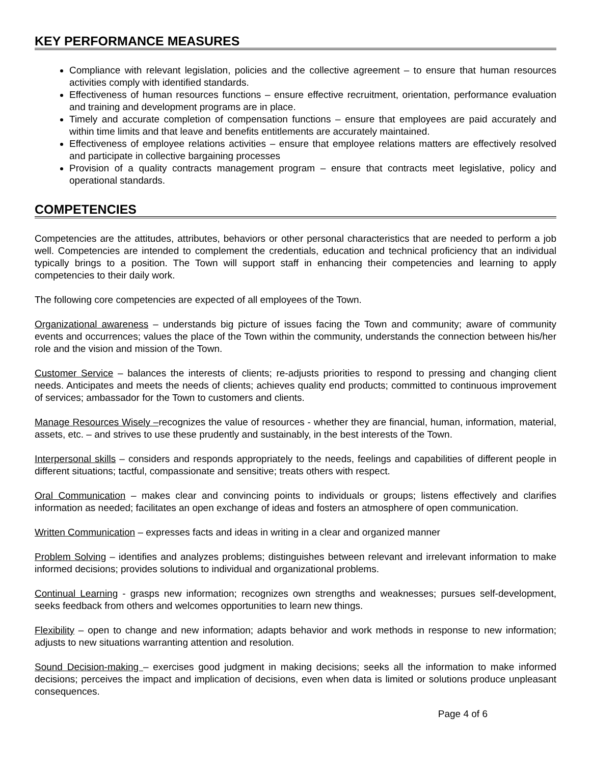KEY PERFORMANCE MEASURES
Compliance with relevant legislation, policies and the collective agreement – to ensure that human resources activities comply with identified standards.
Effectiveness of human resources functions – ensure effective recruitment, orientation, performance evaluation and training and development programs are in place.
Timely and accurate completion of compensation functions – ensure that employees are paid accurately and within time limits and that leave and benefits entitlements are accurately maintained.
Effectiveness of employee relations activities – ensure that employee relations matters are effectively resolved and participate in collective bargaining processes
Provision of a quality contracts management program – ensure that contracts meet legislative, policy and operational standards.
COMPETENCIES
Competencies are the attitudes, attributes, behaviors or other personal characteristics that are needed to perform a job well. Competencies are intended to complement the credentials, education and technical proficiency that an individual typically brings to a position. The Town will support staff in enhancing their competencies and learning to apply competencies to their daily work.
The following core competencies are expected of all employees of the Town.
Organizational awareness – understands big picture of issues facing the Town and community; aware of community events and occurrences; values the place of the Town within the community, understands the connection between his/her role and the vision and mission of the Town.
Customer Service – balances the interests of clients; re-adjusts priorities to respond to pressing and changing client needs. Anticipates and meets the needs of clients; achieves quality end products; committed to continuous improvement of services; ambassador for the Town to customers and clients.
Manage Resources Wisely –recognizes the value of resources - whether they are financial, human, information, material, assets, etc. – and strives to use these prudently and sustainably, in the best interests of the Town.
Interpersonal skills – considers and responds appropriately to the needs, feelings and capabilities of different people in different situations; tactful, compassionate and sensitive; treats others with respect.
Oral Communication – makes clear and convincing points to individuals or groups; listens effectively and clarifies information as needed; facilitates an open exchange of ideas and fosters an atmosphere of open communication.
Written Communication – expresses facts and ideas in writing in a clear and organized manner
Problem Solving – identifies and analyzes problems; distinguishes between relevant and irrelevant information to make informed decisions; provides solutions to individual and organizational problems.
Continual Learning - grasps new information; recognizes own strengths and weaknesses; pursues self-development, seeks feedback from others and welcomes opportunities to learn new things.
Flexibility – open to change and new information; adapts behavior and work methods in response to new information; adjusts to new situations warranting attention and resolution.
Sound Decision-making – exercises good judgment in making decisions; seeks all the information to make informed decisions; perceives the impact and implication of decisions, even when data is limited or solutions produce unpleasant consequences.
Page 4 of 6